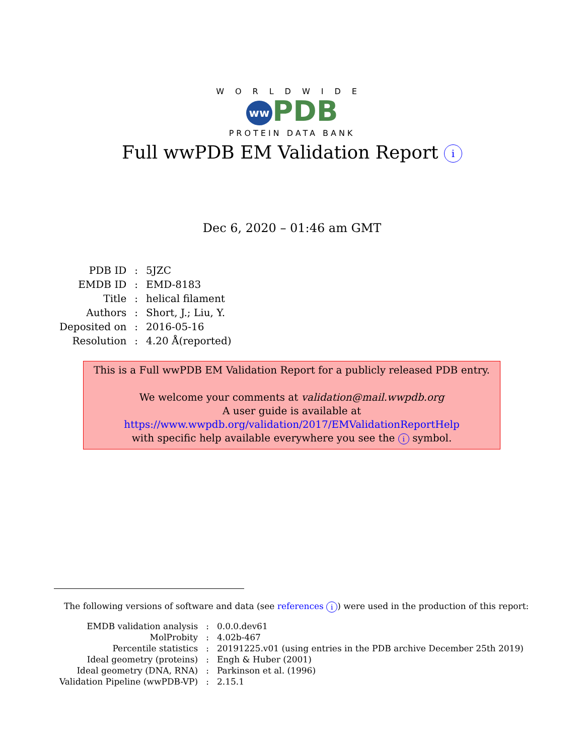WORLDWIDE
ww PDB
PROTEIN DATA BANK
Full wwPDB EM Validation Report i
Dec 6, 2020 – 01:46 am GMT
| PDB ID | : | 5JZC |
| EMDB ID | : | EMD-8183 |
| Title | : | helical filament |
| Authors | : | Short, J.; Liu, Y. |
| Deposited on | : | 2016-05-16 |
| Resolution | : | 4.20 Å(reported) |
This is a Full wwPDB EM Validation Report for a publicly released PDB entry.
We welcome your comments at validation@mail.wwpdb.org
A user guide is available at
https://www.wwpdb.org/validation/2017/EMValidationReportHelp
with specific help available everywhere you see the i symbol.
The following versions of software and data (see references i) were used in the production of this report:
| EMDB validation analysis | : | 0.0.0.dev61 |
| MolProbity | : | 4.02b-467 |
| Percentile statistics | : | 20191225.v01 (using entries in the PDB archive December 25th 2019) |
| Ideal geometry (proteins) | : | Engh & Huber (2001) |
| Ideal geometry (DNA, RNA) | : | Parkinson et al. (1996) |
| Validation Pipeline (wwPDB-VP) | : | 2.15.1 |